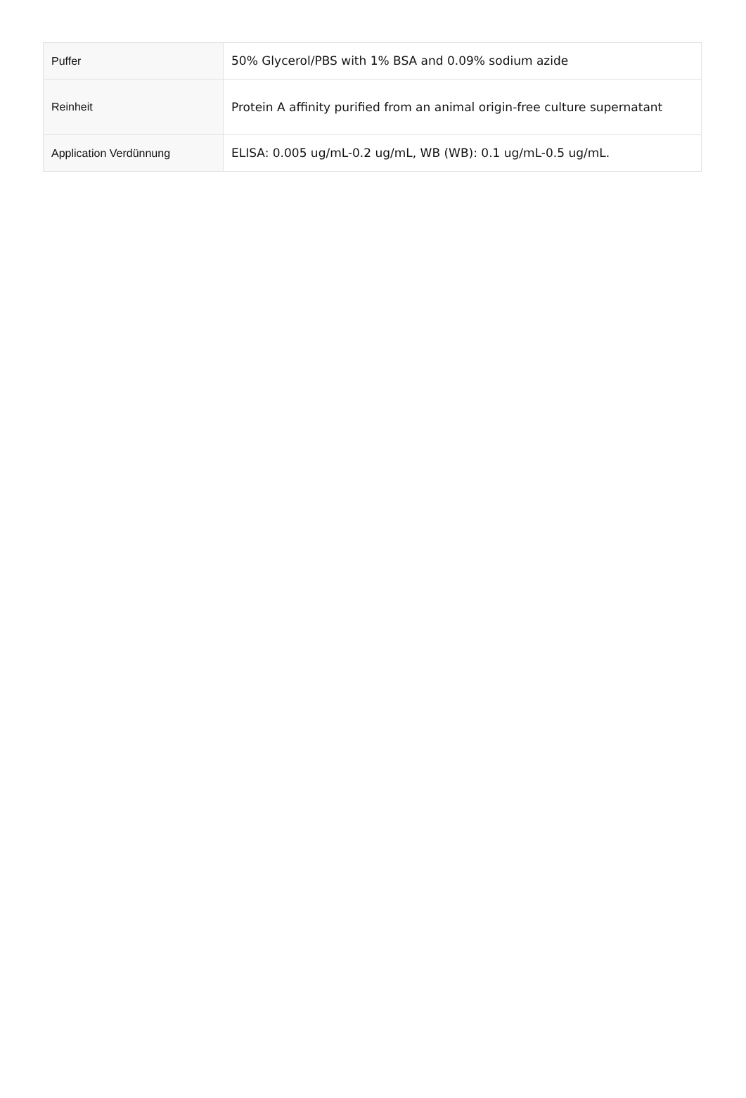| Puffer | 50% Glycerol/PBS with 1% BSA and 0.09% sodium azide |
| Reinheit | Protein A affinity purified from an animal origin-free culture supernatant |
| Application Verdünnung | ELISA: 0.005 ug/mL-0.2 ug/mL, WB (WB): 0.1 ug/mL-0.5 ug/mL. |